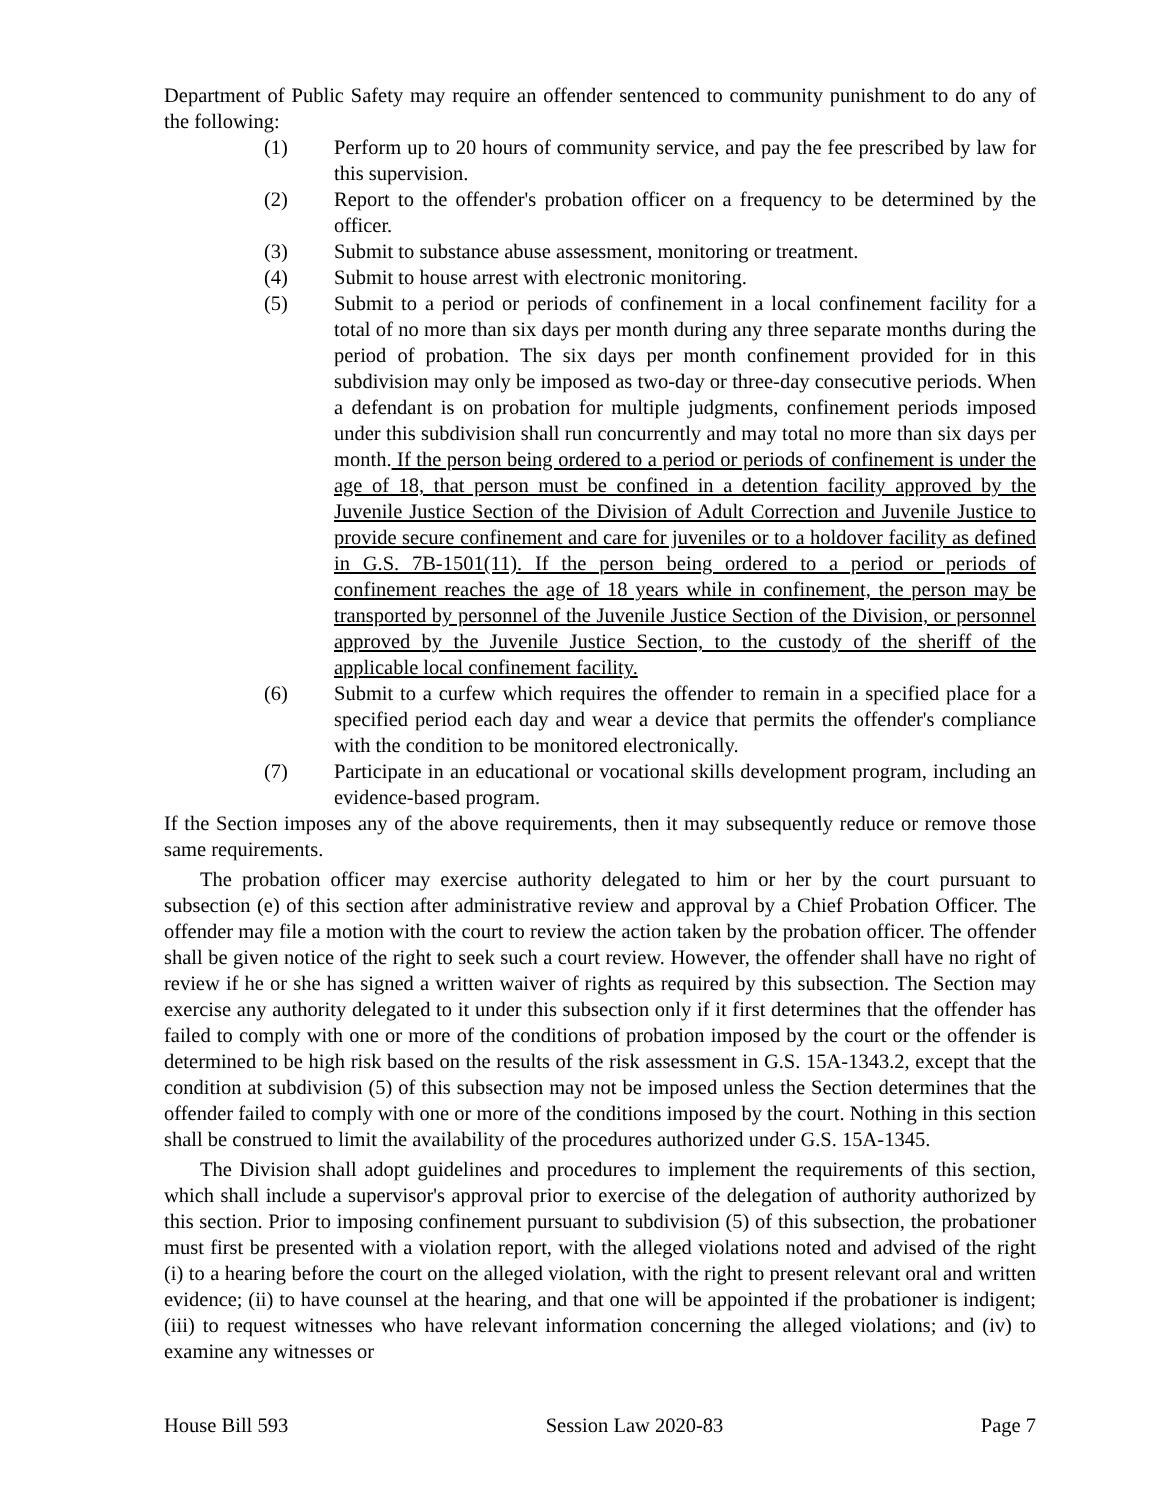Department of Public Safety may require an offender sentenced to community punishment to do any of the following:
(1) Perform up to 20 hours of community service, and pay the fee prescribed by law for this supervision.
(2) Report to the offender's probation officer on a frequency to be determined by the officer.
(3) Submit to substance abuse assessment, monitoring or treatment.
(4) Submit to house arrest with electronic monitoring.
(5) Submit to a period or periods of confinement in a local confinement facility for a total of no more than six days per month during any three separate months during the period of probation. The six days per month confinement provided for in this subdivision may only be imposed as two-day or three-day consecutive periods. When a defendant is on probation for multiple judgments, confinement periods imposed under this subdivision shall run concurrently and may total no more than six days per month. If the person being ordered to a period or periods of confinement is under the age of 18, that person must be confined in a detention facility approved by the Juvenile Justice Section of the Division of Adult Correction and Juvenile Justice to provide secure confinement and care for juveniles or to a holdover facility as defined in G.S. 7B-1501(11). If the person being ordered to a period or periods of confinement reaches the age of 18 years while in confinement, the person may be transported by personnel of the Juvenile Justice Section of the Division, or personnel approved by the Juvenile Justice Section, to the custody of the sheriff of the applicable local confinement facility.
(6) Submit to a curfew which requires the offender to remain in a specified place for a specified period each day and wear a device that permits the offender's compliance with the condition to be monitored electronically.
(7) Participate in an educational or vocational skills development program, including an evidence-based program.
If the Section imposes any of the above requirements, then it may subsequently reduce or remove those same requirements.
The probation officer may exercise authority delegated to him or her by the court pursuant to subsection (e) of this section after administrative review and approval by a Chief Probation Officer. The offender may file a motion with the court to review the action taken by the probation officer. The offender shall be given notice of the right to seek such a court review. However, the offender shall have no right of review if he or she has signed a written waiver of rights as required by this subsection. The Section may exercise any authority delegated to it under this subsection only if it first determines that the offender has failed to comply with one or more of the conditions of probation imposed by the court or the offender is determined to be high risk based on the results of the risk assessment in G.S. 15A-1343.2, except that the condition at subdivision (5) of this subsection may not be imposed unless the Section determines that the offender failed to comply with one or more of the conditions imposed by the court. Nothing in this section shall be construed to limit the availability of the procedures authorized under G.S. 15A-1345.
The Division shall adopt guidelines and procedures to implement the requirements of this section, which shall include a supervisor's approval prior to exercise of the delegation of authority authorized by this section. Prior to imposing confinement pursuant to subdivision (5) of this subsection, the probationer must first be presented with a violation report, with the alleged violations noted and advised of the right (i) to a hearing before the court on the alleged violation, with the right to present relevant oral and written evidence; (ii) to have counsel at the hearing, and that one will be appointed if the probationer is indigent; (iii) to request witnesses who have relevant information concerning the alleged violations; and (iv) to examine any witnesses or
House Bill 593 Session Law 2020-83 Page 7